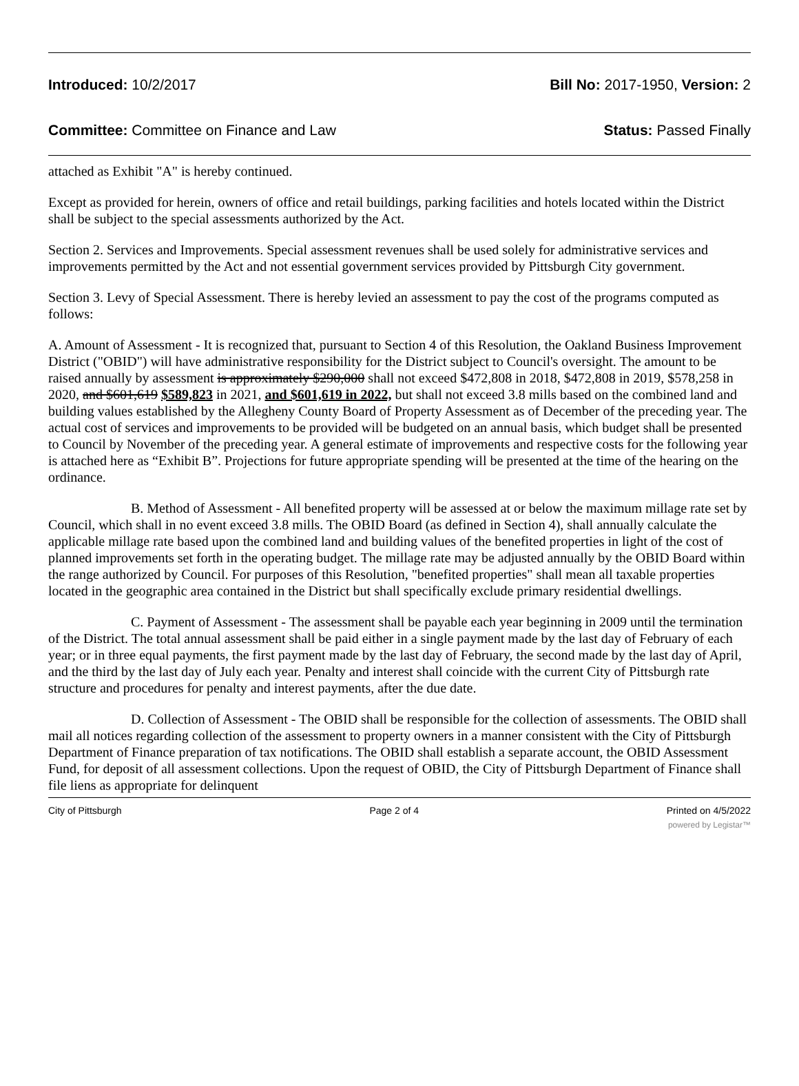Introduced: 10/2/2017 Bill No: 2017-1950, Version: 2
Committee: Committee on Finance and Law Status: Passed Finally
attached as Exhibit "A" is hereby continued.
Except as provided for herein, owners of office and retail buildings, parking facilities and hotels located within the District shall be subject to the special assessments authorized by the Act.
Section 2. Services and Improvements. Special assessment revenues shall be used solely for administrative services and improvements permitted by the Act and not essential government services provided by Pittsburgh City government.
Section 3. Levy of Special Assessment. There is hereby levied an assessment to pay the cost of the programs computed as follows:
A. Amount of Assessment - It is recognized that, pursuant to Section 4 of this Resolution, the Oakland Business Improvement District ("OBID") will have administrative responsibility for the District subject to Council's oversight. The amount to be raised annually by assessment is approximately $290,000 shall not exceed $472,808 in 2018, $472,808 in 2019, $578,258 in 2020, and $601,619 $589,823 in 2021, and $601,619 in 2022, but shall not exceed 3.8 mills based on the combined land and building values established by the Allegheny County Board of Property Assessment as of December of the preceding year. The actual cost of services and improvements to be provided will be budgeted on an annual basis, which budget shall be presented to Council by November of the preceding year. A general estimate of improvements and respective costs for the following year is attached here as “Exhibit B”. Projections for future appropriate spending will be presented at the time of the hearing on the ordinance.
B. Method of Assessment - All benefited property will be assessed at or below the maximum millage rate set by Council, which shall in no event exceed 3.8 mills. The OBID Board (as defined in Section 4), shall annually calculate the applicable millage rate based upon the combined land and building values of the benefited properties in light of the cost of planned improvements set forth in the operating budget. The millage rate may be adjusted annually by the OBID Board within the range authorized by Council. For purposes of this Resolution, "benefited properties" shall mean all taxable properties located in the geographic area contained in the District but shall specifically exclude primary residential dwellings.
C. Payment of Assessment - The assessment shall be payable each year beginning in 2009 until the termination of the District. The total annual assessment shall be paid either in a single payment made by the last day of February of each year; or in three equal payments, the first payment made by the last day of February, the second made by the last day of April, and the third by the last day of July each year. Penalty and interest shall coincide with the current City of Pittsburgh rate structure and procedures for penalty and interest payments, after the due date.
D. Collection of Assessment - The OBID shall be responsible for the collection of assessments. The OBID shall mail all notices regarding collection of the assessment to property owners in a manner consistent with the City of Pittsburgh Department of Finance preparation of tax notifications. The OBID shall establish a separate account, the OBID Assessment Fund, for deposit of all assessment collections. Upon the request of OBID, the City of Pittsburgh Department of Finance shall file liens as appropriate for delinquent
City of Pittsburgh Page 2 of 4 Printed on 4/5/2022
powered by Legistar™